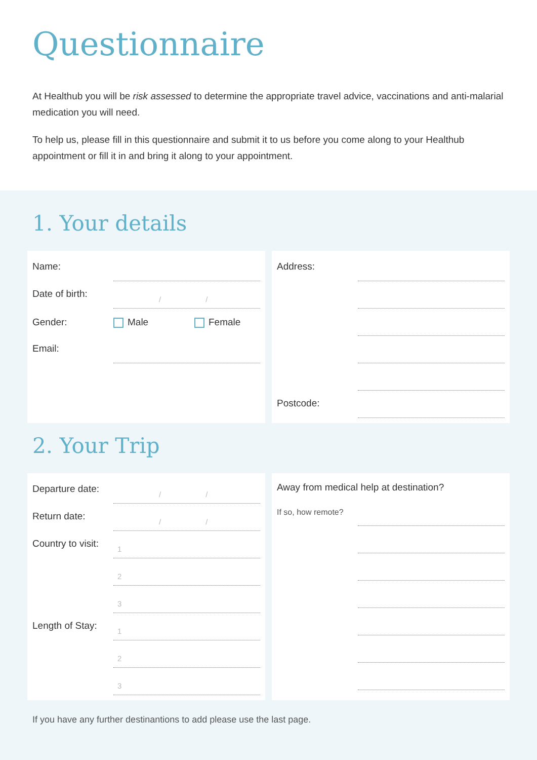Questionnaire
At Healthub you will be risk assessed to determine the appropriate travel advice, vaccinations and anti-malarial medication you will need.
To help us, please fill in this questionnaire and submit it to us before you come along to your Healthub appointment or fill it in and bring it along to your appointment.
1. Your details
Name:
Date of birth:
/ /
Gender: Male Female
Email:
Address:
Postcode:
2. Your Trip
Departure date:
/ /
Return date:
/ /
Country to visit:
1
2
3
Length of Stay:
1
2
3
Away from medical help at destination?
If so, how remote?
If you have any further destinantions to add please use the last page.